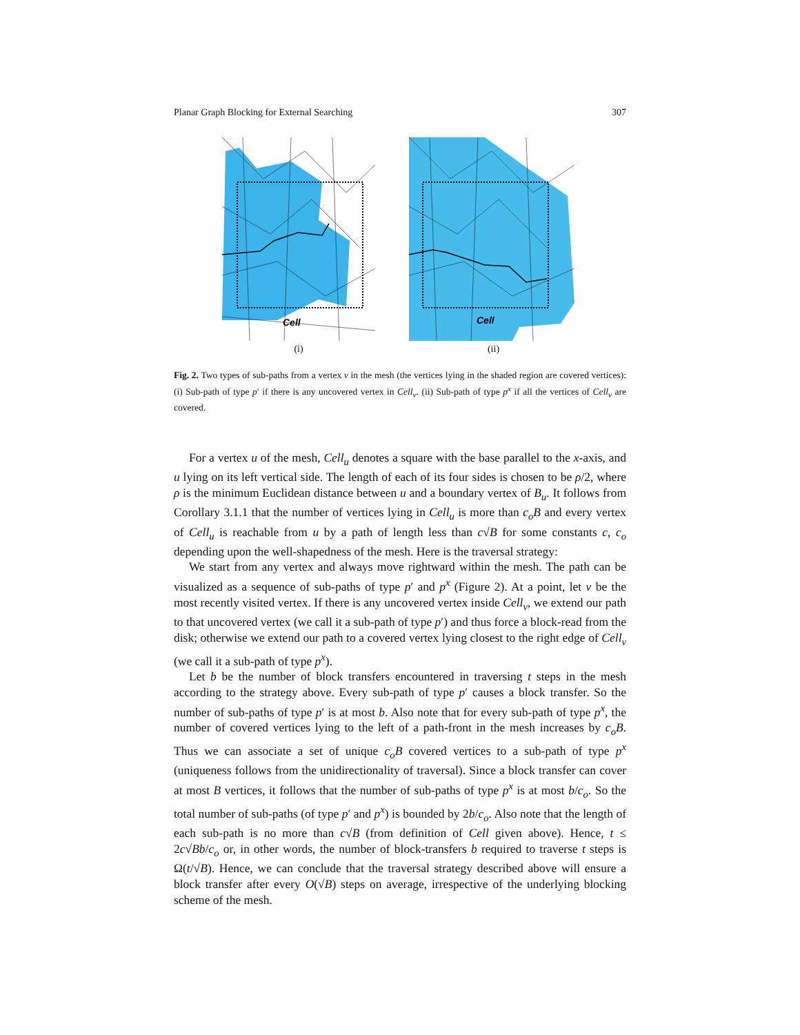Planar Graph Blocking for External Searching 307
Cell
(i)
Cell
(ii)
Fig. 2. Two types of sub-paths from a vertex v in the mesh (the vertices lying in the shaded region are covered vertices): (i) Sub-path of type p′ if there is any uncovered vertex in Cell<sub>v</sub>. (ii) Sub-path of type p<sup>x</sup> if all the vertices of Cell<sub>v</sub> are covered.
For a vertex u of the mesh, Cell<sub>u</sub> denotes a square with the base parallel to the x-axis, and u lying on its left vertical side. The length of each of its four sides is chosen to be ρ/2, where ρ is the minimum Euclidean distance between u and a boundary vertex of B<sub>u</sub>. It follows from Corollary 3.1.1 that the number of vertices lying in Cell<sub>u</sub> is more than c<sub>o</sub>B and every vertex of Cell<sub>u</sub> is reachable from u by a path of length less than c√B for some constants c, c<sub>o</sub> depending upon the well-shapedness of the mesh. Here is the traversal strategy:
We start from any vertex and always move rightward within the mesh. The path can be visualized as a sequence of sub-paths of type p′ and p<sup>x</sup> (Figure 2). At a point, let v be the most recently visited vertex. If there is any uncovered vertex inside Cell<sub>v</sub>, we extend our path to that uncovered vertex (we call it a sub-path of type p′) and thus force a block-read from the disk; otherwise we extend our path to a covered vertex lying closest to the right edge of Cell<sub>v</sub> (we call it a sub-path of type p<sup>x</sup>).
Let b be the number of block transfers encountered in traversing t steps in the mesh according to the strategy above. Every sub-path of type p′ causes a block transfer. So the number of sub-paths of type p′ is at most b. Also note that for every sub-path of type p<sup>x</sup>, the number of covered vertices lying to the left of a path-front in the mesh increases by c<sub>o</sub>B. Thus we can associate a set of unique c<sub>o</sub>B covered vertices to a sub-path of type p<sup>x</sup> (uniqueness follows from the unidirectionality of traversal). Since a block transfer can cover at most B vertices, it follows that the number of sub-paths of type p<sup>x</sup> is at most b/c<sub>o</sub>. So the total number of sub-paths (of type p′ and p<sup>x</sup>) is bounded by 2b/c<sub>o</sub>. Also note that the length of each sub-path is no more than c√B (from definition of Cell given above). Hence, t ≤ 2c√Bb/c<sub>o</sub> or, in other words, the number of block-transfers b required to traverse t steps is Ω(t/√B). Hence, we can conclude that the traversal strategy described above will ensure a block transfer after every O(√B) steps on average, irrespective of the underlying blocking scheme of the mesh.